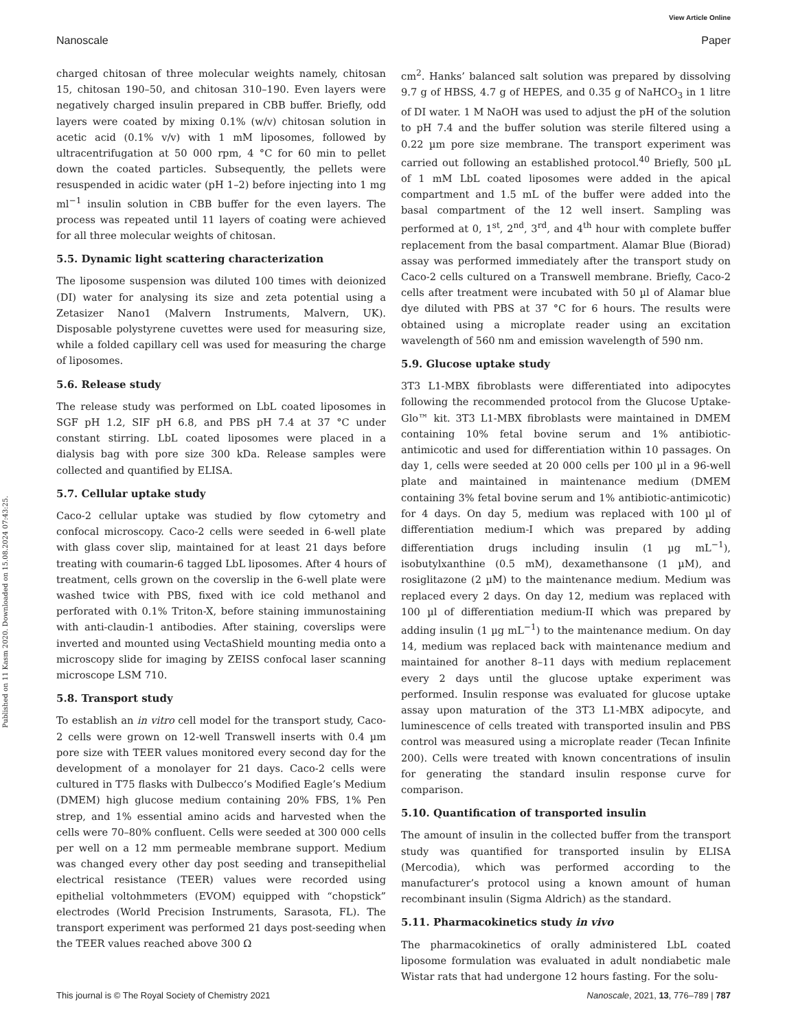View Article Online
Nanoscale Paper
Published on 11 Kasm 2020. Downloaded on 15.08.2024 07:43:25.
charged chitosan of three molecular weights namely, chitosan 15, chitosan 190–50, and chitosan 310–190. Even layers were negatively charged insulin prepared in CBB buffer. Briefly, odd layers were coated by mixing 0.1% (w/v) chitosan solution in acetic acid (0.1% v/v) with 1 mM liposomes, followed by ultracentrifugation at 50 000 rpm, 4 °C for 60 min to pellet down the coated particles. Subsequently, the pellets were resuspended in acidic water (pH 1–2) before injecting into 1 mg ml<sup>−1</sup> insulin solution in CBB buffer for the even layers. The process was repeated until 11 layers of coating were achieved for all three molecular weights of chitosan.
5.5. Dynamic light scattering characterization
The liposome suspension was diluted 100 times with deionized (DI) water for analysing its size and zeta potential using a Zetasizer Nano1 (Malvern Instruments, Malvern, UK). Disposable polystyrene cuvettes were used for measuring size, while a folded capillary cell was used for measuring the charge of liposomes.
5.6. Release study
The release study was performed on LbL coated liposomes in SGF pH 1.2, SIF pH 6.8, and PBS pH 7.4 at 37 °C under constant stirring. LbL coated liposomes were placed in a dialysis bag with pore size 300 kDa. Release samples were collected and quantified by ELISA.
5.7. Cellular uptake study
Caco-2 cellular uptake was studied by flow cytometry and confocal microscopy. Caco-2 cells were seeded in 6-well plate with glass cover slip, maintained for at least 21 days before treating with coumarin-6 tagged LbL liposomes. After 4 hours of treatment, cells grown on the coverslip in the 6-well plate were washed twice with PBS, fixed with ice cold methanol and perforated with 0.1% Triton-X, before staining immunostaining with anti-claudin-1 antibodies. After staining, coverslips were inverted and mounted using VectaShield mounting media onto a microscopy slide for imaging by ZEISS confocal laser scanning microscope LSM 710.
5.8. Transport study
To establish an in vitro cell model for the transport study, Caco-2 cells were grown on 12-well Transwell inserts with 0.4 µm pore size with TEER values monitored every second day for the development of a monolayer for 21 days. Caco-2 cells were cultured in T75 flasks with Dulbecco’s Modified Eagle’s Medium (DMEM) high glucose medium containing 20% FBS, 1% Pen strep, and 1% essential amino acids and harvested when the cells were 70–80% confluent. Cells were seeded at 300 000 cells per well on a 12 mm permeable membrane support. Medium was changed every other day post seeding and transepithelial electrical resistance (TEER) values were recorded using epithelial voltohmmeters (EVOM) equipped with “chopstick” electrodes (World Precision Instruments, Sarasota, FL). The transport experiment was performed 21 days post-seeding when the TEER values reached above 300 Ω
cm<sup>2</sup>. Hanks’ balanced salt solution was prepared by dissolving 9.7 g of HBSS, 4.7 g of HEPES, and 0.35 g of NaHCO<sub>3</sub> in 1 litre of DI water. 1 M NaOH was used to adjust the pH of the solution to pH 7.4 and the buffer solution was sterile filtered using a 0.22 µm pore size membrane. The transport experiment was carried out following an established protocol.<sup>40</sup> Briefly, 500 µL of 1 mM LbL coated liposomes were added in the apical compartment and 1.5 mL of the buffer were added into the basal compartment of the 12 well insert. Sampling was performed at 0, 1<sup>st</sup>, 2<sup>nd</sup>, 3<sup>rd</sup>, and 4<sup>th</sup> hour with complete buffer replacement from the basal compartment. Alamar Blue (Biorad) assay was performed immediately after the transport study on Caco-2 cells cultured on a Transwell membrane. Briefly, Caco-2 cells after treatment were incubated with 50 µl of Alamar blue dye diluted with PBS at 37 °C for 6 hours. The results were obtained using a microplate reader using an excitation wavelength of 560 nm and emission wavelength of 590 nm.
5.9. Glucose uptake study
3T3 L1-MBX fibroblasts were differentiated into adipocytes following the recommended protocol from the Glucose Uptake-Glo™ kit. 3T3 L1-MBX fibroblasts were maintained in DMEM containing 10% fetal bovine serum and 1% antibiotic-antimicotic and used for differentiation within 10 passages. On day 1, cells were seeded at 20 000 cells per 100 µl in a 96-well plate and maintained in maintenance medium (DMEM containing 3% fetal bovine serum and 1% antibiotic-antimicotic) for 4 days. On day 5, medium was replaced with 100 µl of differentiation medium-I which was prepared by adding differentiation drugs including insulin (1 µg mL<sup>−1</sup>), isobutylxanthine (0.5 mM), dexamethansone (1 µM), and rosiglitazone (2 µM) to the maintenance medium. Medium was replaced every 2 days. On day 12, medium was replaced with 100 µl of differentiation medium-II which was prepared by adding insulin (1 µg mL<sup>−1</sup>) to the maintenance medium. On day 14, medium was replaced back with maintenance medium and maintained for another 8–11 days with medium replacement every 2 days until the glucose uptake experiment was performed. Insulin response was evaluated for glucose uptake assay upon maturation of the 3T3 L1-MBX adipocyte, and luminescence of cells treated with transported insulin and PBS control was measured using a microplate reader (Tecan Infinite 200). Cells were treated with known concentrations of insulin for generating the standard insulin response curve for comparison.
5.10. Quantification of transported insulin
The amount of insulin in the collected buffer from the transport study was quantified for transported insulin by ELISA (Mercodia), which was performed according to the manufacturer’s protocol using a known amount of human recombinant insulin (Sigma Aldrich) as the standard.
5.11. Pharmacokinetics study in vivo
The pharmacokinetics of orally administered LbL coated liposome formulation was evaluated in adult nondiabetic male Wistar rats that had undergone 12 hours fasting. For the solu-
This journal is © The Royal Society of Chemistry 2021 Nanoscale, 2021, 13, 776–789 | 787